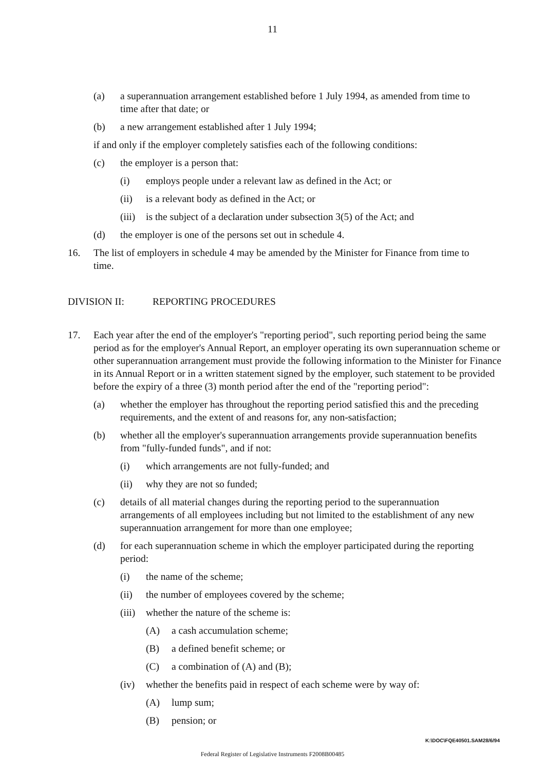11
(a) a superannuation arrangement established before 1 July 1994, as amended from time to time after that date; or
(b) a new arrangement established after 1 July 1994;
if and only if the employer completely satisfies each of the following conditions:
(c) the employer is a person that:
(i) employs people under a relevant law as defined in the Act; or
(ii) is a relevant body as defined in the Act; or
(iii) is the subject of a declaration under subsection 3(5) of the Act; and
(d) the employer is one of the persons set out in schedule 4.
16. The list of employers in schedule 4 may be amended by the Minister for Finance from time to time.
DIVISION II: REPORTING PROCEDURES
17. Each year after the end of the employer's "reporting period", such reporting period being the same period as for the employer's Annual Report, an employer operating its own superannuation scheme or other superannuation arrangement must provide the following information to the Minister for Finance in its Annual Report or in a written statement signed by the employer, such statement to be provided before the expiry of a three (3) month period after the end of the "reporting period":
(a) whether the employer has throughout the reporting period satisfied this and the preceding requirements, and the extent of and reasons for, any non-satisfaction;
(b) whether all the employer's superannuation arrangements provide superannuation benefits from "fully-funded funds", and if not:
(i) which arrangements are not fully-funded; and
(ii) why they are not so funded;
(c) details of all material changes during the reporting period to the superannuation arrangements of all employees including but not limited to the establishment of any new superannuation arrangement for more than one employee;
(d) for each superannuation scheme in which the employer participated during the reporting period:
(i) the name of the scheme;
(ii) the number of employees covered by the scheme;
(iii) whether the nature of the scheme is:
(A) a cash accumulation scheme;
(B) a defined benefit scheme; or
(C) a combination of (A) and (B);
(iv) whether the benefits paid in respect of each scheme were by way of:
(A) lump sum;
(B) pension; or
K:\DOC\FQE40501.SAM28/6/94
Federal Register of Legislative Instruments F2008B00485